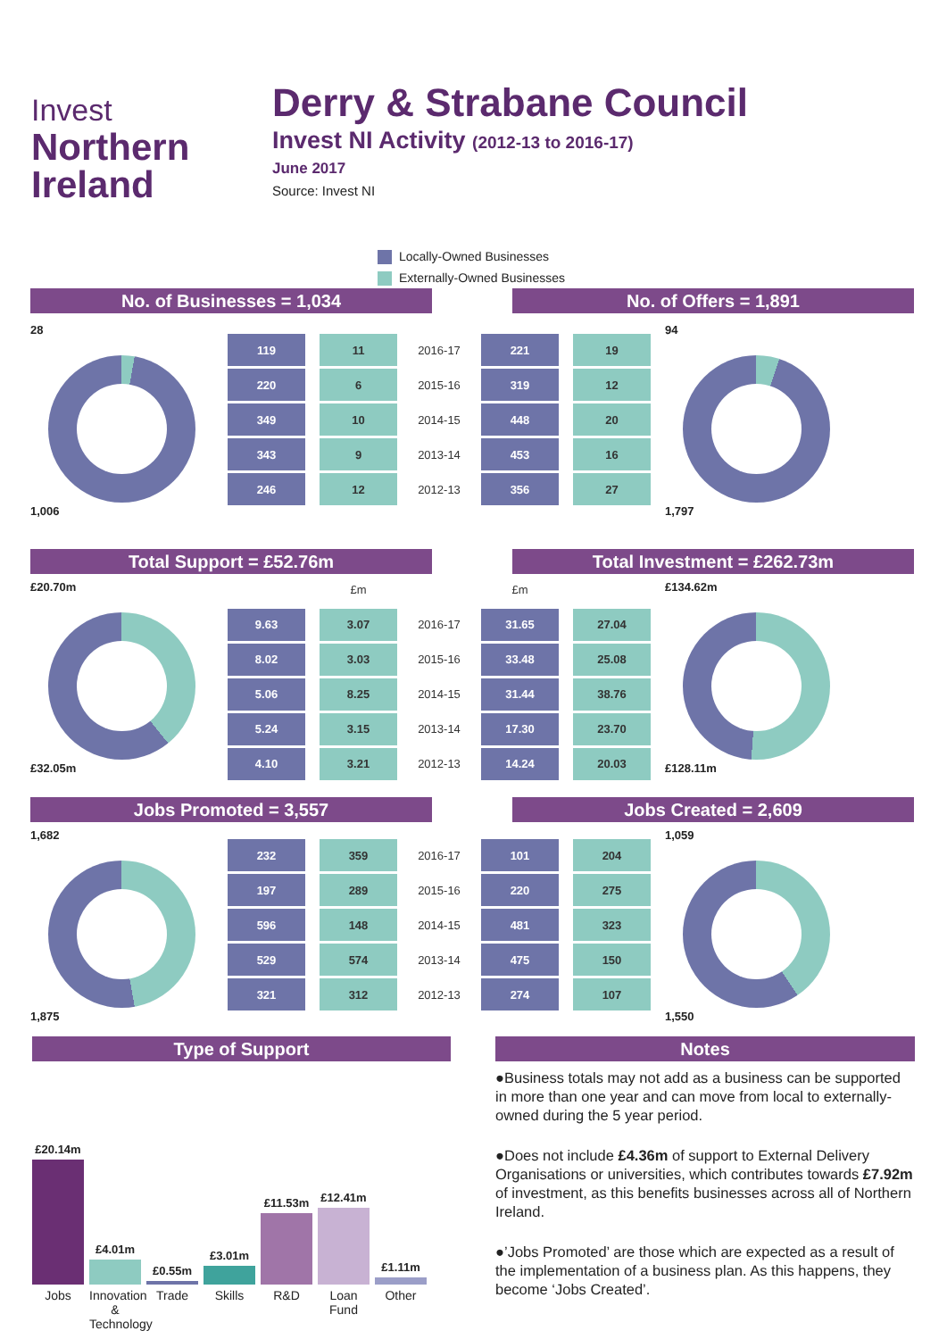Invest
Northern
Ireland
Derry & Strabane Council
Invest NI Activity (2012-13 to 2016-17)
June 2017
Source: Invest NI
Locally-Owned Businesses
Externally-Owned Businesses
No. of Businesses = 1,034 No. of Offers = 1,891
28
1,006
| 119 | 11 | 2016-17 | 221 | 19 |
| 220 | 6 | 2015-16 | 319 | 12 |
| 349 | 10 | 2014-15 | 448 | 20 |
| 343 | 9 | 2013-14 | 453 | 16 |
| 246 | 12 | 2012-13 | 356 | 27 |
94
1,797
Total Support = £52.76m Total Investment = £262.73m
£20.70m
£32.05m
| | £m | | £m | |
| 9.63 | 3.07 | 2016-17 | 31.65 | 27.04 |
| 8.02 | 3.03 | 2015-16 | 33.48 | 25.08 |
| 5.06 | 8.25 | 2014-15 | 31.44 | 38.76 |
| 5.24 | 3.15 | 2013-14 | 17.30 | 23.70 |
| 4.10 | 3.21 | 2012-13 | 14.24 | 20.03 |
£134.62m
£128.11m
Jobs Promoted = 3,557 Jobs Created = 2,609
1,682
1,875
| 232 | 359 | 2016-17 | 101 | 204 |
| 197 | 289 | 2015-16 | 220 | 275 |
| 596 | 148 | 2014-15 | 481 | 323 |
| 529 | 574 | 2013-14 | 475 | 150 |
| 321 | 312 | 2012-13 | 274 | 107 |
1,059
1,550
Type of Support
£20.14m
£4.01m
£0.55m
£3.01m
£11.53m
£12.41m
£1.11m
Jobs Innovation & Technology
Trade Skills R&D Loan Fund
Other
Notes
●Business totals may not add as a business can be supported in more than one year and can move from local to externally-owned during the 5 year period.
●Does not include £4.36m of support to External Delivery Organisations or universities, which contributes towards £7.92m of investment, as this benefits businesses across all of Northern Ireland.
●’Jobs Promoted’ are those which are expected as a result of the implementation of a business plan. As this happens, they become ‘Jobs Created’.